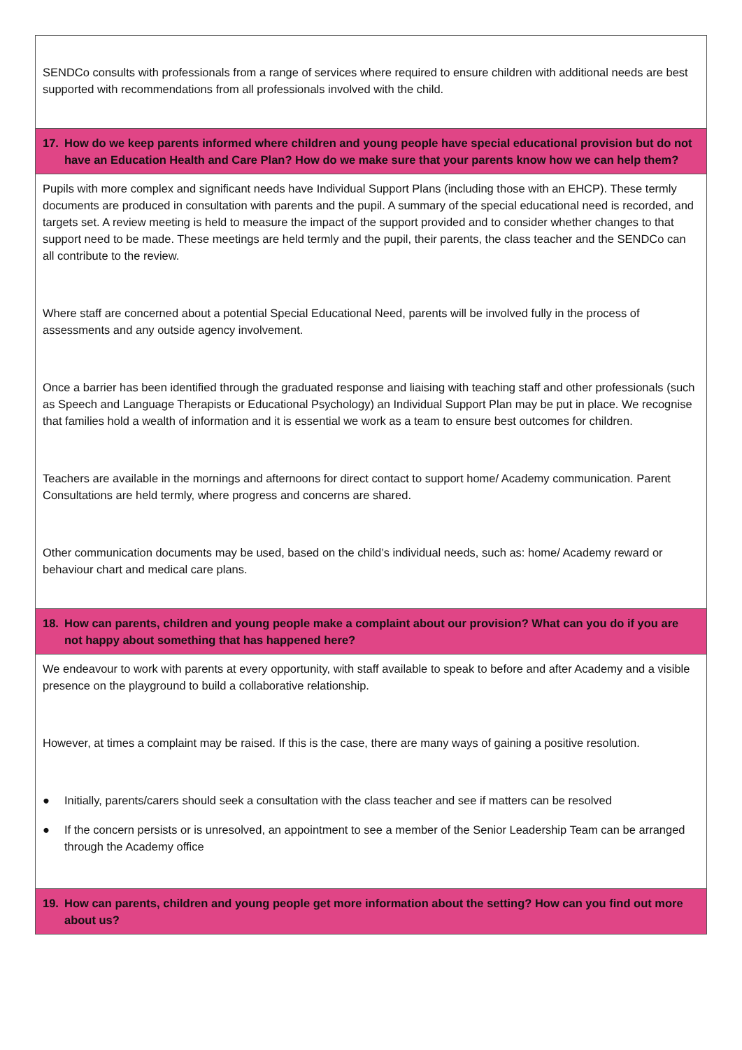| SENDCo consults with professionals from a range of services where required to ensure children with additional needs are best supported with recommendations from all professionals involved with the child. |
| 17. How do we keep parents informed where children and young people have special educational provision but do not have an Education Health and Care Plan? How do we make sure that your parents know how we can help them? |
| Pupils with more complex and significant needs have Individual Support Plans (including those with an EHCP). These termly documents are produced in consultation with parents and the pupil. A summary of the special educational need is recorded, and targets set. A review meeting is held to measure the impact of the support provided and to consider whether changes to that support need to be made. These meetings are held termly and the pupil, their parents, the class teacher and the SENDCo can all contribute to the review. Where staff are concerned about a potential Special Educational Need, parents will be involved fully in the process of assessments and any outside agency involvement. Once a barrier has been identified through the graduated response and liaising with teaching staff and other professionals (such as Speech and Language Therapists or Educational Psychology) an Individual Support Plan may be put in place. We recognise that families hold a wealth of information and it is essential we work as a team to ensure best outcomes for children. Teachers are available in the mornings and afternoons for direct contact to support home/ Academy communication. Parent Consultations are held termly, where progress and concerns are shared. Other communication documents may be used, based on the child’s individual needs, such as: home/ Academy reward or behaviour chart and medical care plans. |
| 18. How can parents, children and young people make a complaint about our provision? What can you do if you are not happy about something that has happened here? |
| We endeavour to work with parents at every opportunity, with staff available to speak to before and after Academy and a visible presence on the playground to build a collaborative relationship. However, at times a complaint may be raised. If this is the case, there are many ways of gaining a positive resolution. ● Initially, parents/carers should seek a consultation with the class teacher and see if matters can be resolved ● If the concern persists or is unresolved, an appointment to see a member of the Senior Leadership Team can be arranged through the Academy office |
| 19. How can parents, children and young people get more information about the setting? How can you find out more about us? |